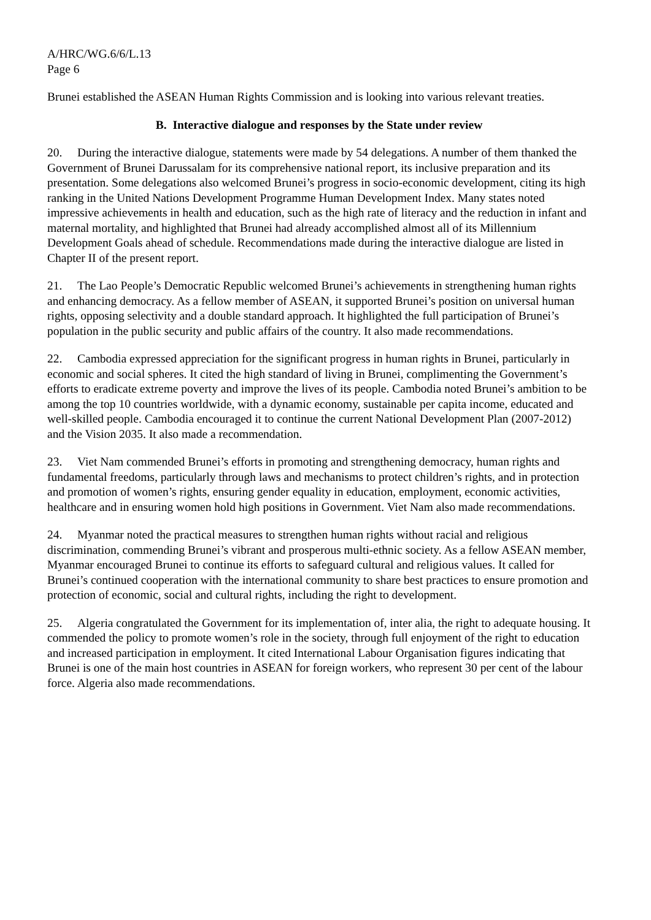A/HRC/WG.6/6/L.13
Page 6
Brunei established the ASEAN Human Rights Commission and is looking into various relevant treaties.
B. Interactive dialogue and responses by the State under review
20. During the interactive dialogue, statements were made by 54 delegations. A number of them thanked the Government of Brunei Darussalam for its comprehensive national report, its inclusive preparation and its presentation. Some delegations also welcomed Brunei’s progress in socio-economic development, citing its high ranking in the United Nations Development Programme Human Development Index. Many states noted impressive achievements in health and education, such as the high rate of literacy and the reduction in infant and maternal mortality, and highlighted that Brunei had already accomplished almost all of its Millennium Development Goals ahead of schedule. Recommendations made during the interactive dialogue are listed in Chapter II of the present report.
21. The Lao People’s Democratic Republic welcomed Brunei’s achievements in strengthening human rights and enhancing democracy. As a fellow member of ASEAN, it supported Brunei’s position on universal human rights, opposing selectivity and a double standard approach. It highlighted the full participation of Brunei’s population in the public security and public affairs of the country. It also made recommendations.
22. Cambodia expressed appreciation for the significant progress in human rights in Brunei, particularly in economic and social spheres. It cited the high standard of living in Brunei, complimenting the Government’s efforts to eradicate extreme poverty and improve the lives of its people. Cambodia noted Brunei’s ambition to be among the top 10 countries worldwide, with a dynamic economy, sustainable per capita income, educated and well-skilled people. Cambodia encouraged it to continue the current National Development Plan (2007-2012) and the Vision 2035. It also made a recommendation.
23. Viet Nam commended Brunei’s efforts in promoting and strengthening democracy, human rights and fundamental freedoms, particularly through laws and mechanisms to protect children’s rights, and in protection and promotion of women’s rights, ensuring gender equality in education, employment, economic activities, healthcare and in ensuring women hold high positions in Government. Viet Nam also made recommendations.
24. Myanmar noted the practical measures to strengthen human rights without racial and religious discrimination, commending Brunei’s vibrant and prosperous multi-ethnic society. As a fellow ASEAN member, Myanmar encouraged Brunei to continue its efforts to safeguard cultural and religious values. It called for Brunei’s continued cooperation with the international community to share best practices to ensure promotion and protection of economic, social and cultural rights, including the right to development.
25. Algeria congratulated the Government for its implementation of, inter alia, the right to adequate housing. It commended the policy to promote women’s role in the society, through full enjoyment of the right to education and increased participation in employment. It cited International Labour Organisation figures indicating that Brunei is one of the main host countries in ASEAN for foreign workers, who represent 30 per cent of the labour force. Algeria also made recommendations.